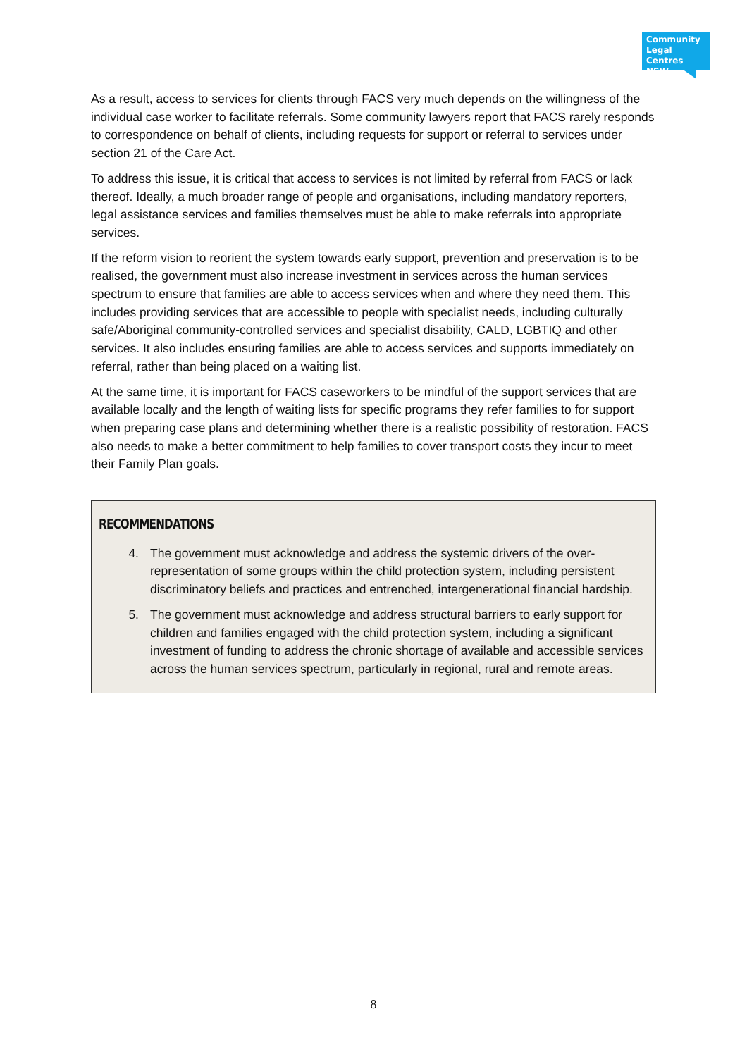Community Legal Centres NSW
As a result, access to services for clients through FACS very much depends on the willingness of the individual case worker to facilitate referrals. Some community lawyers report that FACS rarely responds to correspondence on behalf of clients, including requests for support or referral to services under section 21 of the Care Act.
To address this issue, it is critical that access to services is not limited by referral from FACS or lack thereof. Ideally, a much broader range of people and organisations, including mandatory reporters, legal assistance services and families themselves must be able to make referrals into appropriate services.
If the reform vision to reorient the system towards early support, prevention and preservation is to be realised, the government must also increase investment in services across the human services spectrum to ensure that families are able to access services when and where they need them. This includes providing services that are accessible to people with specialist needs, including culturally safe/Aboriginal community-controlled services and specialist disability, CALD, LGBTIQ and other services. It also includes ensuring families are able to access services and supports immediately on referral, rather than being placed on a waiting list.
At the same time, it is important for FACS caseworkers to be mindful of the support services that are available locally and the length of waiting lists for specific programs they refer families to for support when preparing case plans and determining whether there is a realistic possibility of restoration. FACS also needs to make a better commitment to help families to cover transport costs they incur to meet their Family Plan goals.
RECOMMENDATIONS
4. The government must acknowledge and address the systemic drivers of the over-representation of some groups within the child protection system, including persistent discriminatory beliefs and practices and entrenched, intergenerational financial hardship.
5. The government must acknowledge and address structural barriers to early support for children and families engaged with the child protection system, including a significant investment of funding to address the chronic shortage of available and accessible services across the human services spectrum, particularly in regional, rural and remote areas.
8